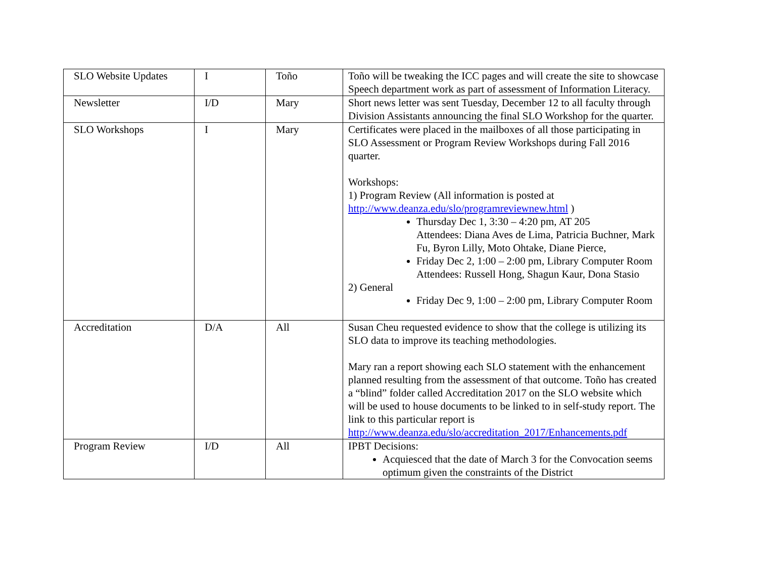| SLO Website Updates | I | Toño | Toño will be tweaking the ICC pages and will create the site to showcase Speech department work as part of assessment of Information Literacy. |
| Newsletter | I/D | Mary | Short news letter was sent Tuesday, December 12 to all faculty through Division Assistants announcing the final SLO Workshop for the quarter. |
| SLO Workshops | I | Mary | Certificates were placed in the mailboxes of all those participating in SLO Assessment or Program Review Workshops during Fall 2016 quarter. Workshops: 1) Program Review (All information is posted at http://www.deanza.edu/slo/programreviewnew.html ) Thursday Dec 1, 3:30 – 4:20 pm, AT 205 Attendees: Diana Aves de Lima, Patricia Buchner, Mark Fu, Byron Lilly, Moto Ohtake, Diane Pierce, Friday Dec 2, 1:00 – 2:00 pm, Library Computer Room Attendees: Russell Hong, Shagun Kaur, Dona Stasio 2) General Friday Dec 9, 1:00 – 2:00 pm, Library Computer Room |
| Accreditation | D/A | All | Susan Cheu requested evidence to show that the college is utilizing its SLO data to improve its teaching methodologies. Mary ran a report showing each SLO statement with the enhancement planned resulting from the assessment of that outcome. Toño has created a “blind” folder called Accreditation 2017 on the SLO website which will be used to house documents to be linked to in self-study report. The link to this particular report is http://www.deanza.edu/slo/accreditation_2017/Enhancements.pdf |
| Program Review | I/D | All | IPBT Decisions: Acquiesced that the date of March 3 for the Convocation seems optimum given the constraints of the District |